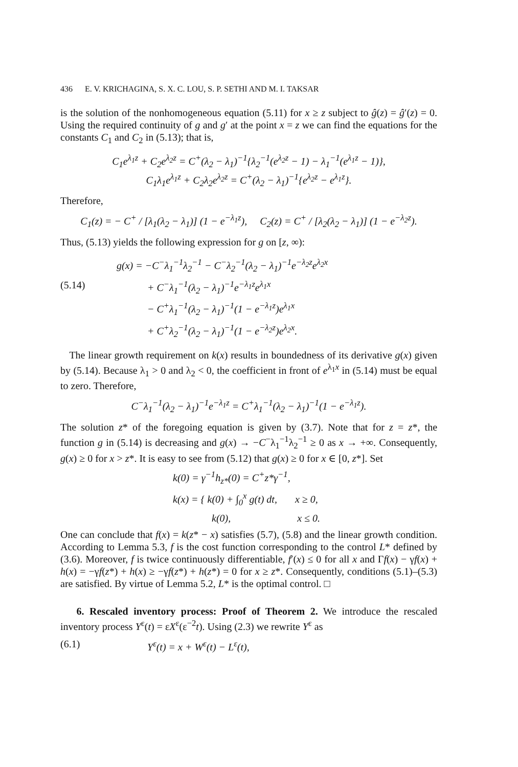436 E. V. KRICHAGINA, S. X. C. LOU, S. P. SETHI AND M. I. TAKSAR
is the solution of the nonhomogeneous equation (5.11) for x ≥ z subject to ĝ(z) = ĝ′(z) = 0. Using the required continuity of g and g′ at the point x = z we can find the equations for the constants C<sub>1</sub> and C<sub>2</sub> in (5.13); that is,
C<sub>1</sub>e<sup>λ<sub>1</sub>z</sup> + C<sub>2</sub>e<sup>λ<sub>2</sub>z</sup> = C<sup>+</sup>(λ<sub>2</sub> − λ<sub>1</sub>)<sup>−1</sup>{λ<sub>2</sub><sup>−1</sup>(e<sup>λ<sub>2</sub>z</sup> − 1) − λ<sub>1</sub><sup>−1</sup>(e<sup>λ<sub>1</sub>z</sup> − 1)},
C<sub>1</sub>λ<sub>1</sub>e<sup>λ<sub>1</sub>z</sup> + C<sub>2</sub>λ<sub>2</sub>e<sup>λ<sub>2</sub>z</sup> = C<sup>+</sup>(λ<sub>2</sub> − λ<sub>1</sub>)<sup>−1</sup>{e<sup>λ<sub>2</sub>z</sup> − e<sup>λ<sub>1</sub>z</sup>}.
Therefore,
C<sub>1</sub>(z) = − C<sup>+</sup> / [λ<sub>1</sub>(λ<sub>2</sub> − λ<sub>1</sub>)] (1 − e<sup>−λ<sub>1</sub>z</sup>), C<sub>2</sub>(z) = C<sup>+</sup> / [λ<sub>2</sub>(λ<sub>2</sub> − λ<sub>1</sub>)] (1 − e<sup>−λ<sub>2</sub>z</sup>).
Thus, (5.13) yields the following expression for g on [z, ∞):
(5.14)
g(x) = −C<sup>−</sup>λ<sub>1</sub><sup>−1</sup>λ<sub>2</sub><sup>−1</sup> − C<sup>−</sup>λ<sub>2</sub><sup>−1</sup>(λ<sub>2</sub> − λ<sub>1</sub>)<sup>−1</sup>e<sup>−λ<sub>2</sub>z</sup>e<sup>λ<sub>2</sub>x</sup>
+ C<sup>−</sup>λ<sub>1</sub><sup>−1</sup>(λ<sub>2</sub> − λ<sub>1</sub>)<sup>−1</sup>e<sup>−λ<sub>1</sub>z</sup>e<sup>λ<sub>1</sub>x</sup>
− C<sup>+</sup>λ<sub>1</sub><sup>−1</sup>(λ<sub>2</sub> − λ<sub>1</sub>)<sup>−1</sup>(1 − e<sup>−λ<sub>1</sub>z</sup>)e<sup>λ<sub>1</sub>x</sup>
+ C<sup>+</sup>λ<sub>2</sub><sup>−1</sup>(λ<sub>2</sub> − λ<sub>1</sub>)<sup>−1</sup>(1 − e<sup>−λ<sub>2</sub>z</sup>)e<sup>λ<sub>2</sub>x</sup>.
The linear growth requirement on k(x) results in boundedness of its derivative g(x) given by (5.14). Because λ<sub>1</sub> > 0 and λ<sub>2</sub> < 0, the coefficient in front of e<sup>λ<sub>1</sub>x</sup> in (5.14) must be equal to zero. Therefore,
C<sup>−</sup>λ<sub>1</sub><sup>−1</sup>(λ<sub>2</sub> − λ<sub>1</sub>)<sup>−1</sup>e<sup>−λ<sub>1</sub>z</sup> = C<sup>+</sup>λ<sub>1</sub><sup>−1</sup>(λ<sub>2</sub> − λ<sub>1</sub>)<sup>−1</sup>(1 − e<sup>−λ<sub>1</sub>z</sup>).
The solution z* of the foregoing equation is given by (3.7). Note that for z = z*, the function g in (5.14) is decreasing and g(x) → −C<sup>−</sup>λ<sub>1</sub><sup>−1</sup>λ<sub>2</sub><sup>−1</sup> ≥ 0 as x → +∞. Consequently, g(x) ≥ 0 for x > z*. It is easy to see from (5.12) that g(x) ≥ 0 for x ∈ [0, z*]. Set
k(0) = γ<sup>−1</sup>h<sub>z*</sub>(0) = C<sup>+</sup>z*γ<sup>−1</sup>,
k(x) = { k(0) + ∫<sub>0</sub><sup>x</sup> g(t) dt, x ≥ 0,
k(0), x ≤ 0.
One can conclude that f(x) = k(z* − x) satisfies (5.7), (5.8) and the linear growth condition. According to Lemma 5.3, f is the cost function corresponding to the control L* defined by (3.6). Moreover, f is twice continuously differentiable, f′(x) ≤ 0 for all x and Γf(x) − γf(x) + h(x) = −γf(z*) + h(x) ≥ −γf(z*) + h(z*) = 0 for x ≥ z*. Consequently, conditions (5.1)–(5.3) are satisfied. By virtue of Lemma 5.2, L* is the optimal control. □
6. Rescaled inventory process: Proof of Theorem 2. We introduce the rescaled inventory process Y<sup>ε</sup>(t) = εX<sup>ε</sup>(ε<sup>−2</sup>t). Using (2.3) we rewrite Y<sup>ε</sup> as
(6.1) Y<sup>ε</sup>(t) = x + W<sup>ε</sup>(t) − L<sup>ε</sup>(t),